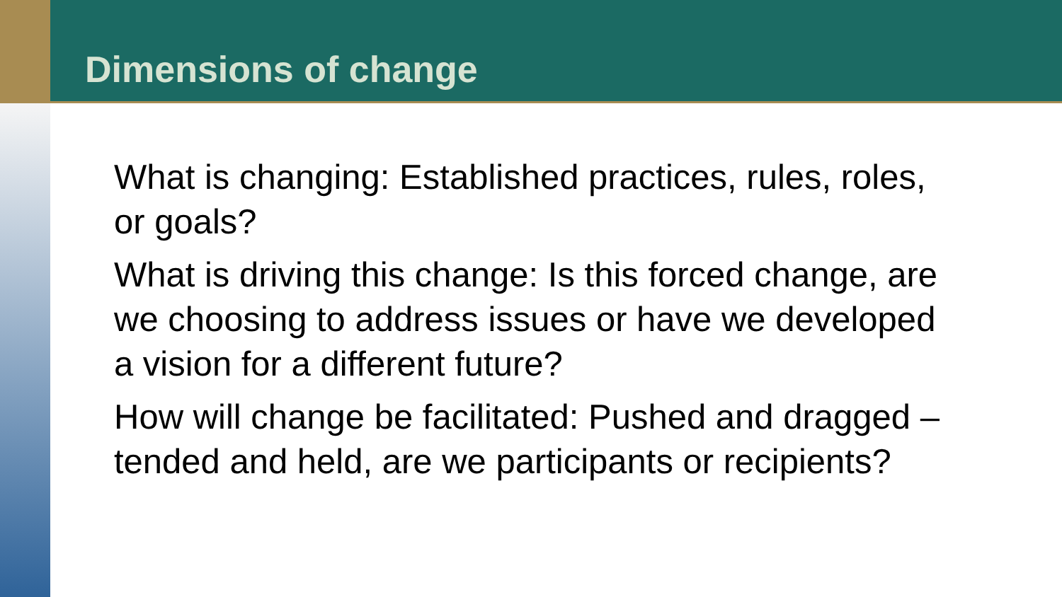Dimensions of change
What is changing: Established practices, rules, roles, or goals?
What is driving this change: Is this forced change, are we choosing to address issues or have we developed a vision for a different future?
How will change be facilitated: Pushed and dragged – tended and held, are we participants or recipients?